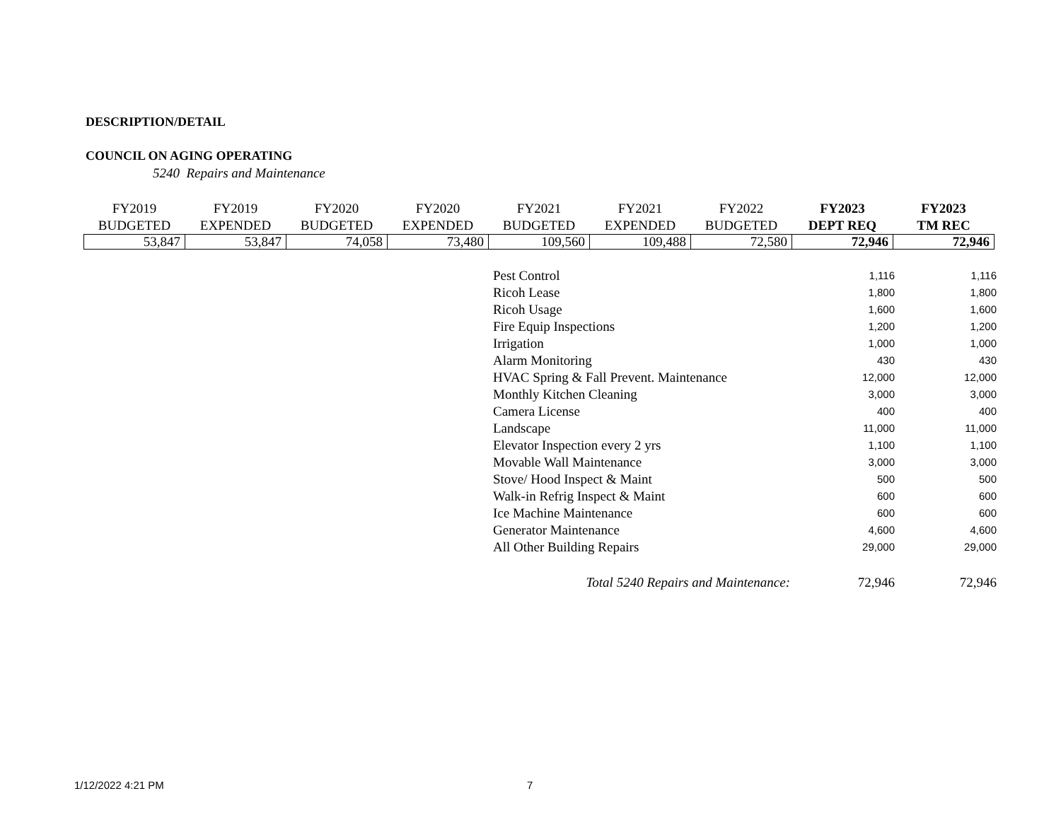DESCRIPTION/DETAIL
COUNCIL ON AGING OPERATING
5240 Repairs and Maintenance
| FY2019 BUDGETED | FY2019 EXPENDED | FY2020 BUDGETED | FY2020 EXPENDED | FY2021 BUDGETED | FY2021 EXPENDED | FY2022 BUDGETED | FY2023 DEPT REQ | FY2023 TM REC |
| --- | --- | --- | --- | --- | --- | --- | --- | --- |
| 53,847 | 53,847 | 74,058 | 73,480 | 109,560 | 109,488 | 72,580 | 72,946 | 72,946 |
| Pest Control | 1,116 | 1,116 |
| Ricoh Lease | 1,800 | 1,800 |
| Ricoh Usage | 1,600 | 1,600 |
| Fire Equip Inspections | 1,200 | 1,200 |
| Irrigation | 1,000 | 1,000 |
| Alarm Monitoring | 430 | 430 |
| HVAC Spring & Fall Prevent. Maintenance | 12,000 | 12,000 |
| Monthly Kitchen Cleaning | 3,000 | 3,000 |
| Camera License | 400 | 400 |
| Landscape | 11,000 | 11,000 |
| Elevator Inspection every 2 yrs | 1,100 | 1,100 |
| Movable Wall Maintenance | 3,000 | 3,000 |
| Stove/ Hood Inspect & Maint | 500 | 500 |
| Walk-in Refrig Inspect & Maint | 600 | 600 |
| Ice Machine Maintenance | 600 | 600 |
| Generator Maintenance | 4,600 | 4,600 |
| All Other Building Repairs | 29,000 | 29,000 |
| Total 5240 Repairs and Maintenance: | 72,946 | 72,946 |
1/12/2022 4:21 PM 7